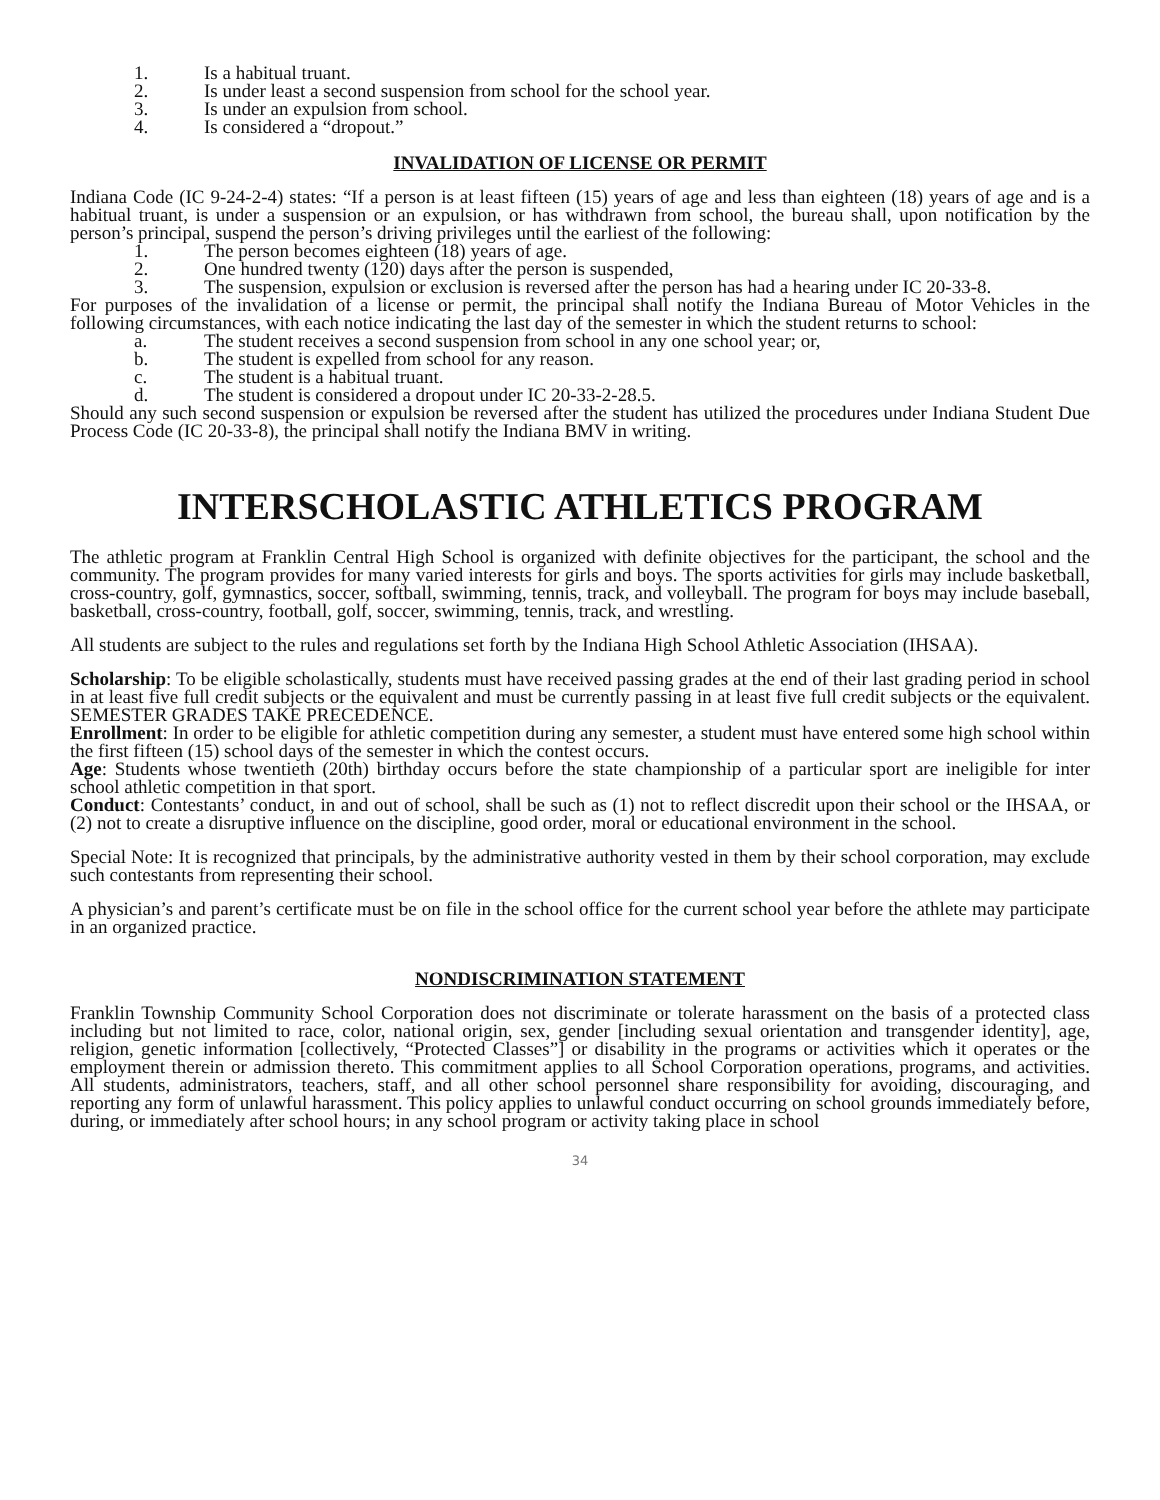1. Is a habitual truant.
2. Is under least a second suspension from school for the school year.
3. Is under an expulsion from school.
4. Is considered a “dropout.”
INVALIDATION OF LICENSE OR PERMIT
Indiana Code (IC 9-24-2-4) states: “If a person is at least fifteen (15) years of age and less than eighteen (18) years of age and is a habitual truant, is under a suspension or an expulsion, or has withdrawn from school, the bureau shall, upon notification by the person’s principal, suspend the person’s driving privileges until the earliest of the following:
1. The person becomes eighteen (18) years of age.
2. One hundred twenty (120) days after the person is suspended,
3. The suspension, expulsion or exclusion is reversed after the person has had a hearing under IC 20-33-8.
For purposes of the invalidation of a license or permit, the principal shall notify the Indiana Bureau of Motor Vehicles in the following circumstances, with each notice indicating the last day of the semester in which the student returns to school:
a. The student receives a second suspension from school in any one school year; or,
b. The student is expelled from school for any reason.
c. The student is a habitual truant.
d. The student is considered a dropout under IC 20-33-2-28.5.
Should any such second suspension or expulsion be reversed after the student has utilized the procedures under Indiana Student Due Process Code (IC 20-33-8), the principal shall notify the Indiana BMV in writing.
INTERSCHOLASTIC ATHLETICS PROGRAM
The athletic program at Franklin Central High School is organized with definite objectives for the participant, the school and the community. The program provides for many varied interests for girls and boys. The sports activities for girls may include basketball, cross-country, golf, gymnastics, soccer, softball, swimming, tennis, track, and volleyball. The program for boys may include baseball, basketball, cross-country, football, golf, soccer, swimming, tennis, track, and wrestling.
All students are subject to the rules and regulations set forth by the Indiana High School Athletic Association (IHSAA).
Scholarship: To be eligible scholastically, students must have received passing grades at the end of their last grading period in school in at least five full credit subjects or the equivalent and must be currently passing in at least five full credit subjects or the equivalent. SEMESTER GRADES TAKE PRECEDENCE.
Enrollment: In order to be eligible for athletic competition during any semester, a student must have entered some high school within the first fifteen (15) school days of the semester in which the contest occurs.
Age: Students whose twentieth (20th) birthday occurs before the state championship of a particular sport are ineligible for inter school athletic competition in that sport.
Conduct: Contestants’ conduct, in and out of school, shall be such as (1) not to reflect discredit upon their school or the IHSAA, or (2) not to create a disruptive influence on the discipline, good order, moral or educational environment in the school.
Special Note: It is recognized that principals, by the administrative authority vested in them by their school corporation, may exclude such contestants from representing their school.
A physician’s and parent’s certificate must be on file in the school office for the current school year before the athlete may participate in an organized practice.
NONDISCRIMINATION STATEMENT
Franklin Township Community School Corporation does not discriminate or tolerate harassment on the basis of a protected class including but not limited to race, color, national origin, sex, gender [including sexual orientation and transgender identity], age, religion, genetic information [collectively, “Protected Classes”] or disability in the programs or activities which it operates or the employment therein or admission thereto. This commitment applies to all School Corporation operations, programs, and activities. All students, administrators, teachers, staff, and all other school personnel share responsibility for avoiding, discouraging, and reporting any form of unlawful harassment. This policy applies to unlawful conduct occurring on school grounds immediately before, during, or immediately after school hours; in any school program or activity taking place in school
34